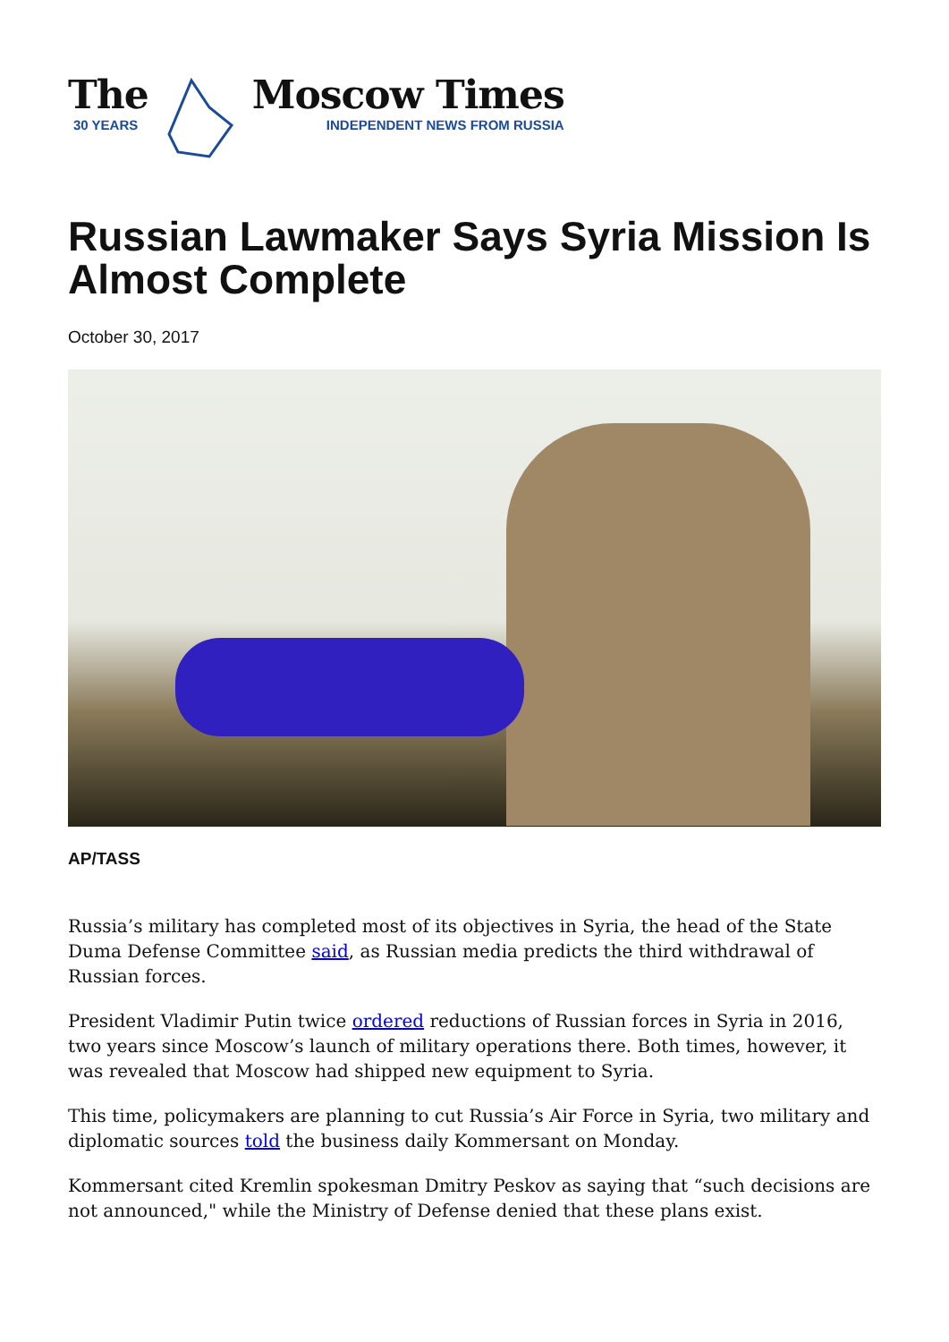The
30 YEARS
Moscow Times
INDEPENDENT NEWS FROM RUSSIA
Russian Lawmaker Says Syria Mission Is Almost Complete
October 30, 2017
AP/TASS
Russia’s military has completed most of its objectives in Syria, the head of the State Duma Defense Committee said, as Russian media predicts the third withdrawal of Russian forces.
President Vladimir Putin twice ordered reductions of Russian forces in Syria in 2016, two years since Moscow’s launch of military operations there. Both times, however, it was revealed that Moscow had shipped new equipment to Syria.
This time, policymakers are planning to cut Russia’s Air Force in Syria, two military and diplomatic sources told the business daily Kommersant on Monday.
Kommersant cited Kremlin spokesman Dmitry Peskov as saying that “such decisions are not announced," while the Ministry of Defense denied that these plans exist.